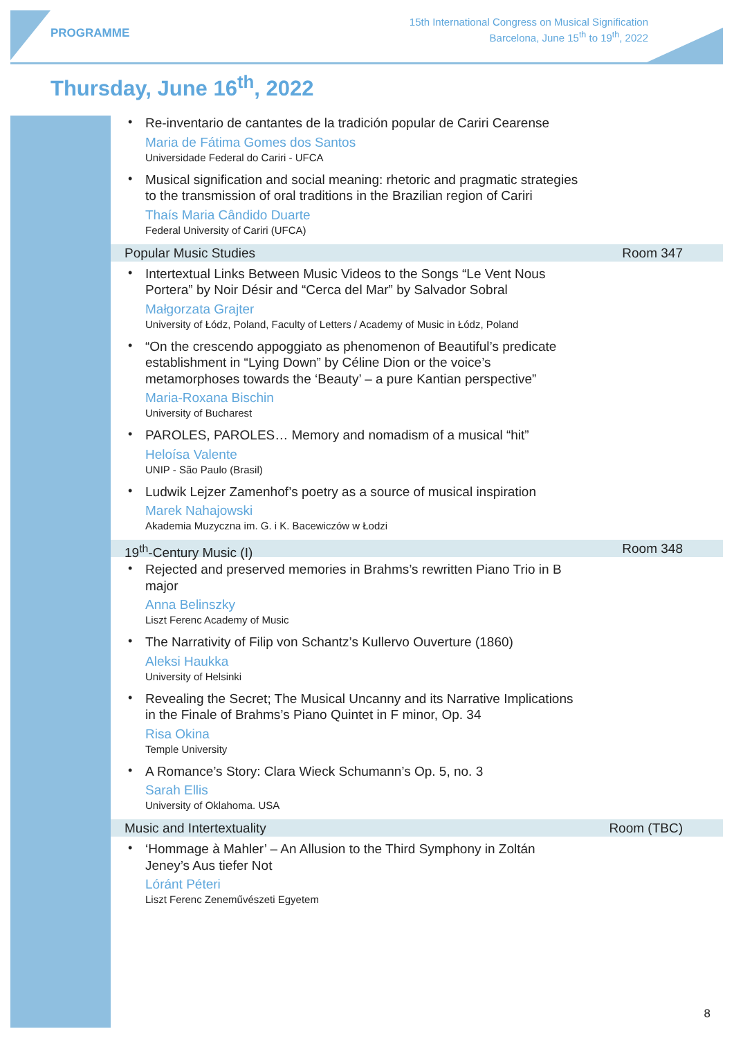PROGRAMME
15th International Congress on Musical Signification
Barcelona, June 15<sup>th</sup> to 19<sup>th</sup>, 2022
Thursday, June 16<sup>th</sup>, 2022
•
Re-inventario de cantantes de la tradición popular de Cariri Cearense
Maria de Fátima Gomes dos Santos
Universidade Federal do Cariri - UFCA
•
Musical signification and social meaning: rhetoric and pragmatic strategies to the transmission of oral traditions in the Brazilian region of Cariri
Thaís Maria Cândido Duarte
Federal University of Cariri (UFCA)
Popular Music Studies Room 347
•
Intertextual Links Between Music Videos to the Songs “Le Vent Nous Portera” by Noir Désir and “Cerca del Mar” by Salvador Sobral
Małgorzata Grajter
University of Łódz, Poland, Faculty of Letters / Academy of Music in Łódz, Poland
•
“On the crescendo appoggiato as phenomenon of Beautiful’s predicate establishment in “Lying Down” by Céline Dion or the voice’s metamorphoses towards the ‘Beauty’ – a pure Kantian perspective”
Maria-Roxana Bischin
University of Bucharest
•
PAROLES, PAROLES… Memory and nomadism of a musical “hit”
Heloísa Valente
UNIP - São Paulo (Brasil)
•
Ludwik Lejzer Zamenhof’s poetry as a source of musical inspiration
Marek Nahajowski
Akademia Muzyczna im. G. i K. Bacewiczów w Łodzi
19<sup>th</sup>-Century Music (I) Room 348
•
Rejected and preserved memories in Brahms’s rewritten Piano Trio in B major
Anna Belinszky
Liszt Ferenc Academy of Music
•
The Narrativity of Filip von Schantz’s Kullervo Ouverture (1860)
Aleksi Haukka
University of Helsinki
•
Revealing the Secret; The Musical Uncanny and its Narrative Implications in the Finale of Brahms’s Piano Quintet in F minor, Op. 34
Risa Okina
Temple University
•
A Romance’s Story: Clara Wieck Schumann’s Op. 5, no. 3
Sarah Ellis
University of Oklahoma. USA
Music and Intertextuality Room (TBC)
•
‘Hommage à Mahler’ – An Allusion to the Third Symphony in Zoltán Jeney’s Aus tiefer Not
Lóránt Péteri
Liszt Ferenc Zeneművészeti Egyetem
8